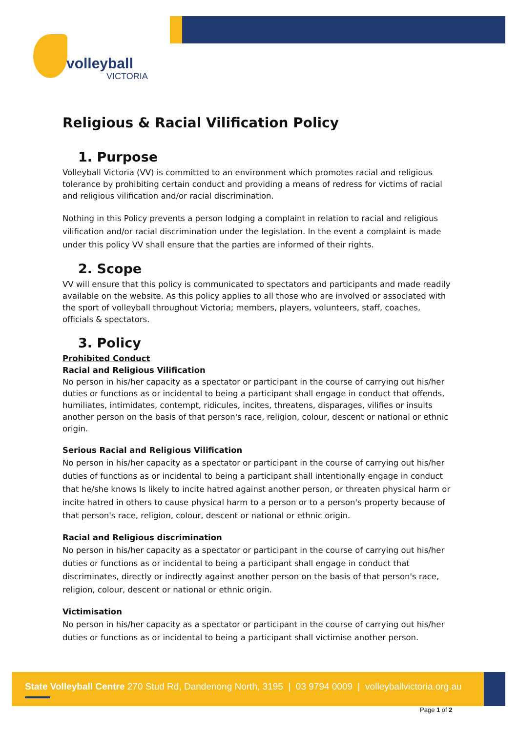volleyball
VICTORIA
Religious & Racial Vilification Policy
1. Purpose
Volleyball Victoria (VV) is committed to an environment which promotes racial and religious tolerance by prohibiting certain conduct and providing a means of redress for victims of racial and religious vilification and/or racial discrimination.
Nothing in this Policy prevents a person lodging a complaint in relation to racial and religious vilification and/or racial discrimination under the legislation. In the event a complaint is made under this policy VV shall ensure that the parties are informed of their rights.
2. Scope
VV will ensure that this policy is communicated to spectators and participants and made readily available on the website. As this policy applies to all those who are involved or associated with the sport of volleyball throughout Victoria; members, players, volunteers, staff, coaches, officials & spectators.
3. Policy
Prohibited Conduct
Racial and Religious Vilification
No person in his/her capacity as a spectator or participant in the course of carrying out his/her duties or functions as or incidental to being a participant shall engage in conduct that offends, humiliates, intimidates, contempt, ridicules, incites, threatens, disparages, vilifies or insults another person on the basis of that person's race, religion, colour, descent or national or ethnic origin.
Serious Racial and Religious Vilification
No person in his/her capacity as a spectator or participant in the course of carrying out his/her duties of functions as or incidental to being a participant shall intentionally engage in conduct that he/she knows Is likely to incite hatred against another person, or threaten physical harm or incite hatred in others to cause physical harm to a person or to a person's property because of that person's race, religion, colour, descent or national or ethnic origin.
Racial and Religious discrimination
No person in his/her capacity as a spectator or participant in the course of carrying out his/her duties or functions as or incidental to being a participant shall engage in conduct that discriminates, directly or indirectly against another person on the basis of that person's race, religion, colour, descent or national or ethnic origin.
Victimisation
No person in his/her capacity as a spectator or participant in the course of carrying out his/her duties or functions as or incidental to being a participant shall victimise another person.
State Volleyball Centre 270 Stud Rd, Dandenong North, 3195 | 03 9794 0009 | volleyballvictoria.org.au
Page 1 of 2